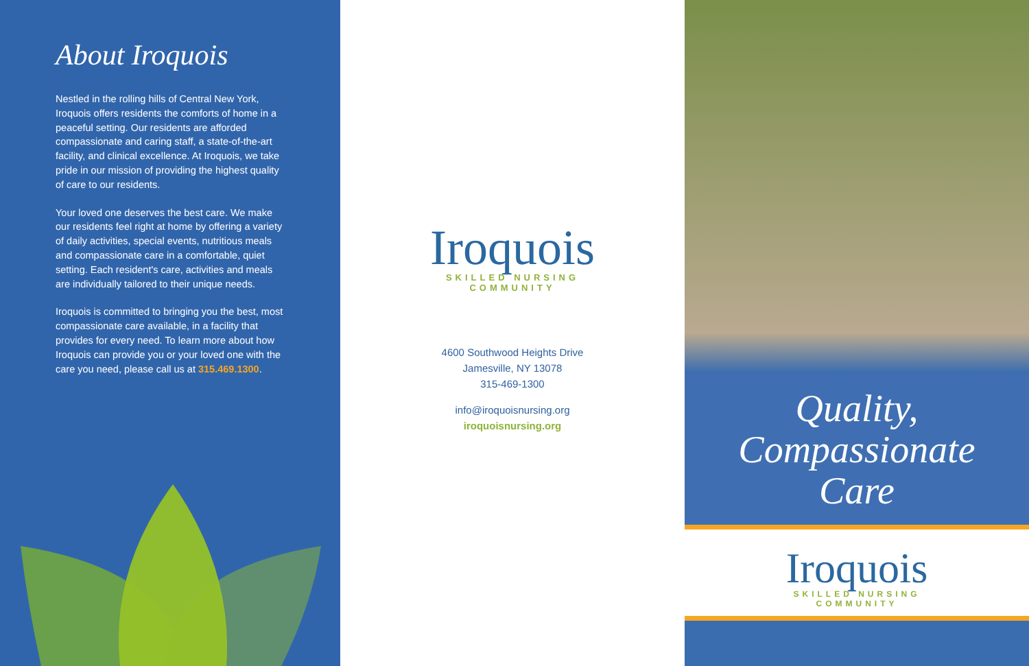About Iroquois
Nestled in the rolling hills of Central New York, Iroquois offers residents the comforts of home in a peaceful setting. Our residents are afforded compassionate and caring staff, a state-of-the-art facility, and clinical excellence. At Iroquois, we take pride in our mission of providing the highest quality of care to our residents.
Your loved one deserves the best care. We make our residents feel right at home by offering a variety of daily activities, special events, nutritious meals and compassionate care in a comfortable, quiet setting. Each resident's care, activities and meals are individually tailored to their unique needs.
Iroquois is committed to bringing you the best, most compassionate care available, in a facility that provides for every need. To learn more about how Iroquois can provide you or your loved one with the care you need, please call us at 315.469.1300.
Iroquois
SKILLED NURSING
COMMUNITY
4600 Southwood Heights Drive
Jamesville, NY 13078
315-469-1300
info@iroquoisnursing.org
iroquoisnursing.org
Quality,
Compassionate
Care
Iroquois
SKILLED NURSING
COMMUNITY